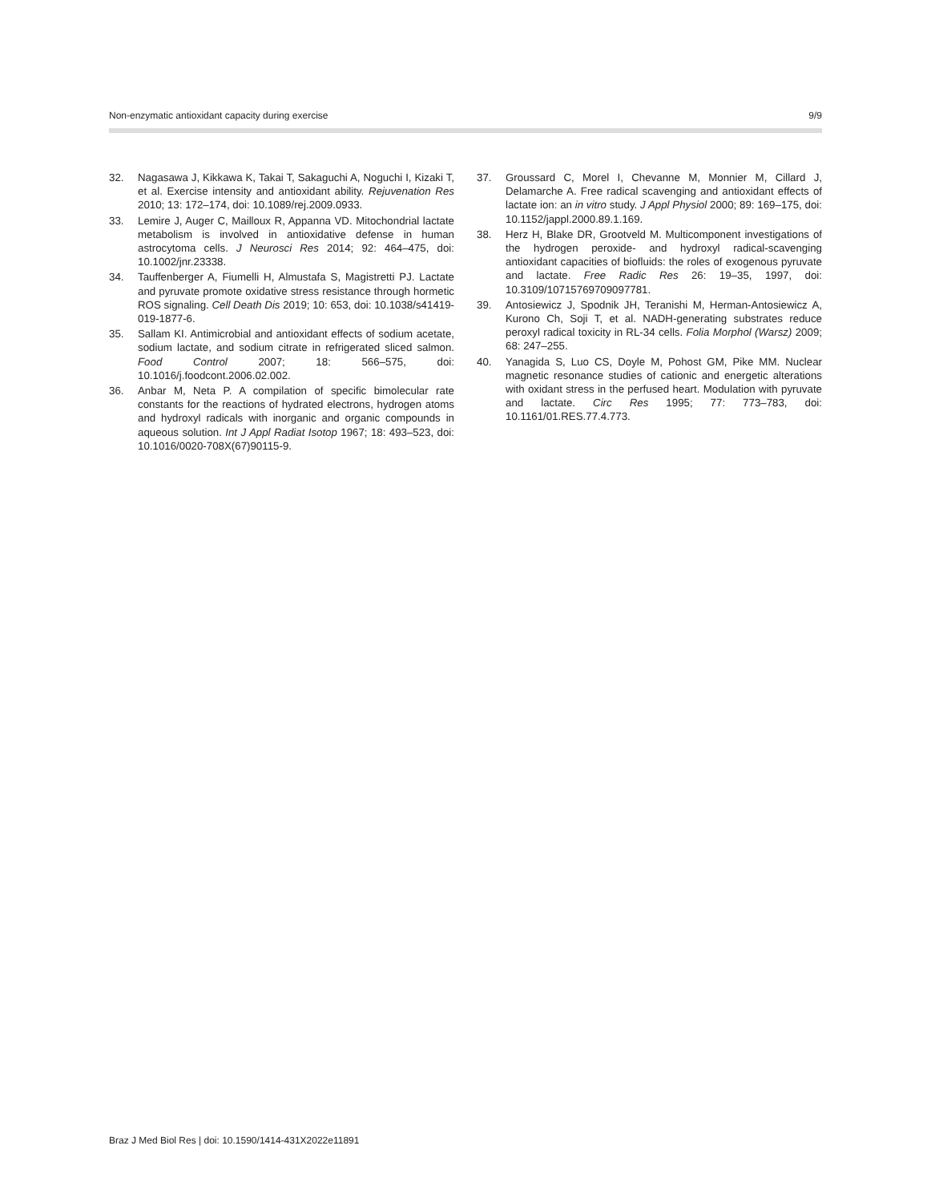Non-enzymatic antioxidant capacity during exercise 9/9
32. Nagasawa J, Kikkawa K, Takai T, Sakaguchi A, Noguchi I, Kizaki T, et al. Exercise intensity and antioxidant ability. Rejuvenation Res 2010; 13: 172–174, doi: 10.1089/rej.2009.0933.
33. Lemire J, Auger C, Mailloux R, Appanna VD. Mitochondrial lactate metabolism is involved in antioxidative defense in human astrocytoma cells. J Neurosci Res 2014; 92: 464–475, doi: 10.1002/jnr.23338.
34. Tauffenberger A, Fiumelli H, Almustafa S, Magistretti PJ. Lactate and pyruvate promote oxidative stress resistance through hormetic ROS signaling. Cell Death Dis 2019; 10: 653, doi: 10.1038/s41419-019-1877-6.
35. Sallam KI. Antimicrobial and antioxidant effects of sodium acetate, sodium lactate, and sodium citrate in refrigerated sliced salmon. Food Control 2007; 18: 566–575, doi: 10.1016/j.foodcont.2006.02.002.
36. Anbar M, Neta P. A compilation of specific bimolecular rate constants for the reactions of hydrated electrons, hydrogen atoms and hydroxyl radicals with inorganic and organic compounds in aqueous solution. Int J Appl Radiat Isotop 1967; 18: 493–523, doi: 10.1016/0020-708X(67)90115-9.
37. Groussard C, Morel I, Chevanne M, Monnier M, Cillard J, Delamarche A. Free radical scavenging and antioxidant effects of lactate ion: an in vitro study. J Appl Physiol 2000; 89: 169–175, doi: 10.1152/jappl.2000.89.1.169.
38. Herz H, Blake DR, Grootveld M. Multicomponent investigations of the hydrogen peroxide- and hydroxyl radical-scavenging antioxidant capacities of biofluids: the roles of exogenous pyruvate and lactate. Free Radic Res 26: 19–35, 1997, doi: 10.3109/10715769709097781.
39. Antosiewicz J, Spodnik JH, Teranishi M, Herman-Antosiewicz A, Kurono Ch, Soji T, et al. NADH-generating substrates reduce peroxyl radical toxicity in RL-34 cells. Folia Morphol (Warsz) 2009; 68: 247–255.
40. Yanagida S, Luo CS, Doyle M, Pohost GM, Pike MM. Nuclear magnetic resonance studies of cationic and energetic alterations with oxidant stress in the perfused heart. Modulation with pyruvate and lactate. Circ Res 1995; 77: 773–783, doi: 10.1161/01.RES.77.4.773.
Braz J Med Biol Res | doi: 10.1590/1414-431X2022e11891